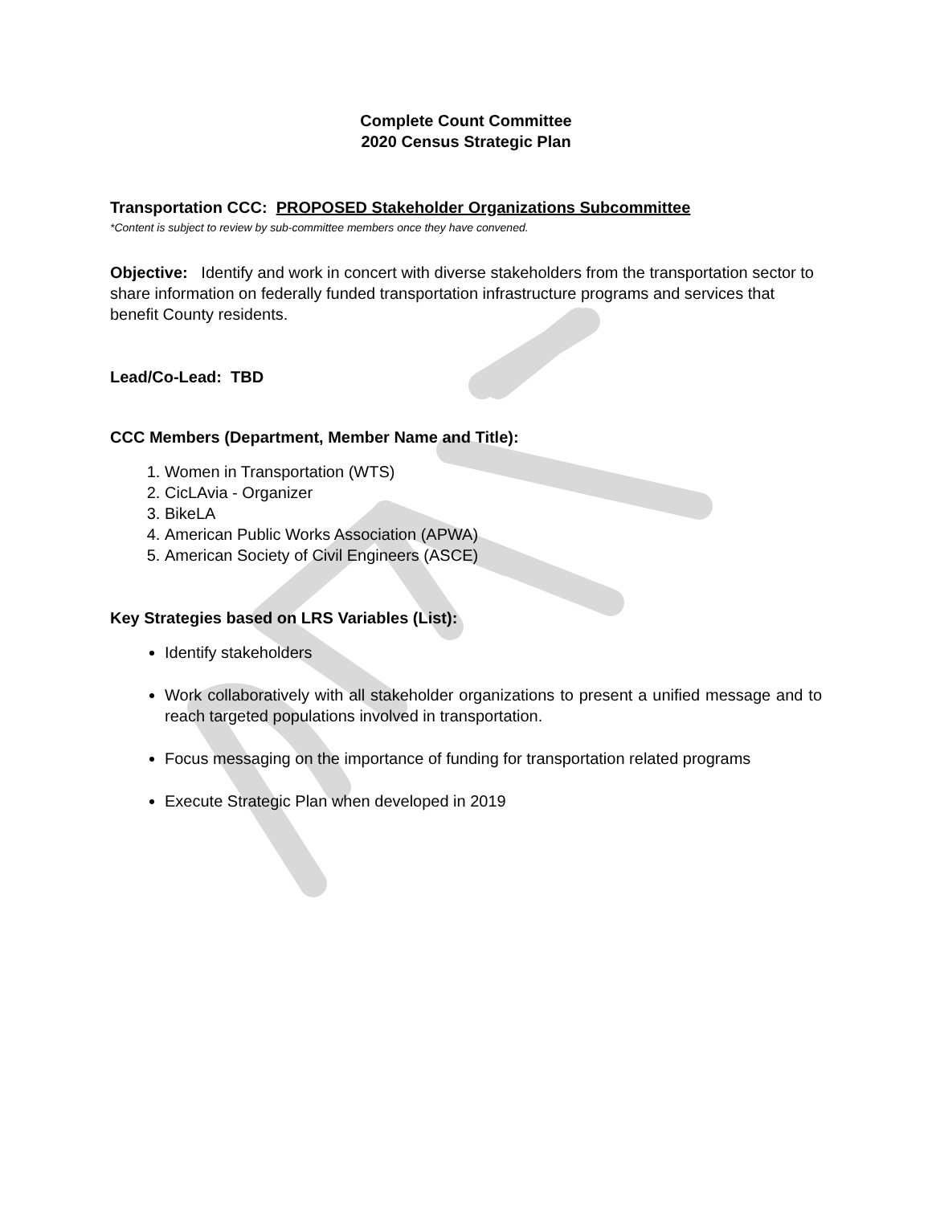Complete Count Committee
2020 Census Strategic Plan
Transportation CCC: PROPOSED Stakeholder Organizations Subcommittee
*Content is subject to review by sub-committee members once they have convened.
Objective: Identify and work in concert with diverse stakeholders from the transportation sector to share information on federally funded transportation infrastructure programs and services that benefit County residents.
Lead/Co-Lead: TBD
CCC Members (Department, Member Name and Title):
1. Women in Transportation (WTS)
2. CicLAvia - Organizer
3. BikeLA
4. American Public Works Association (APWA)
5. American Society of Civil Engineers (ASCE)
Key Strategies based on LRS Variables (List):
Identify stakeholders
Work collaboratively with all stakeholder organizations to present a unified message and to reach targeted populations involved in transportation.
Focus messaging on the importance of funding for transportation related programs
Execute Strategic Plan when developed in 2019